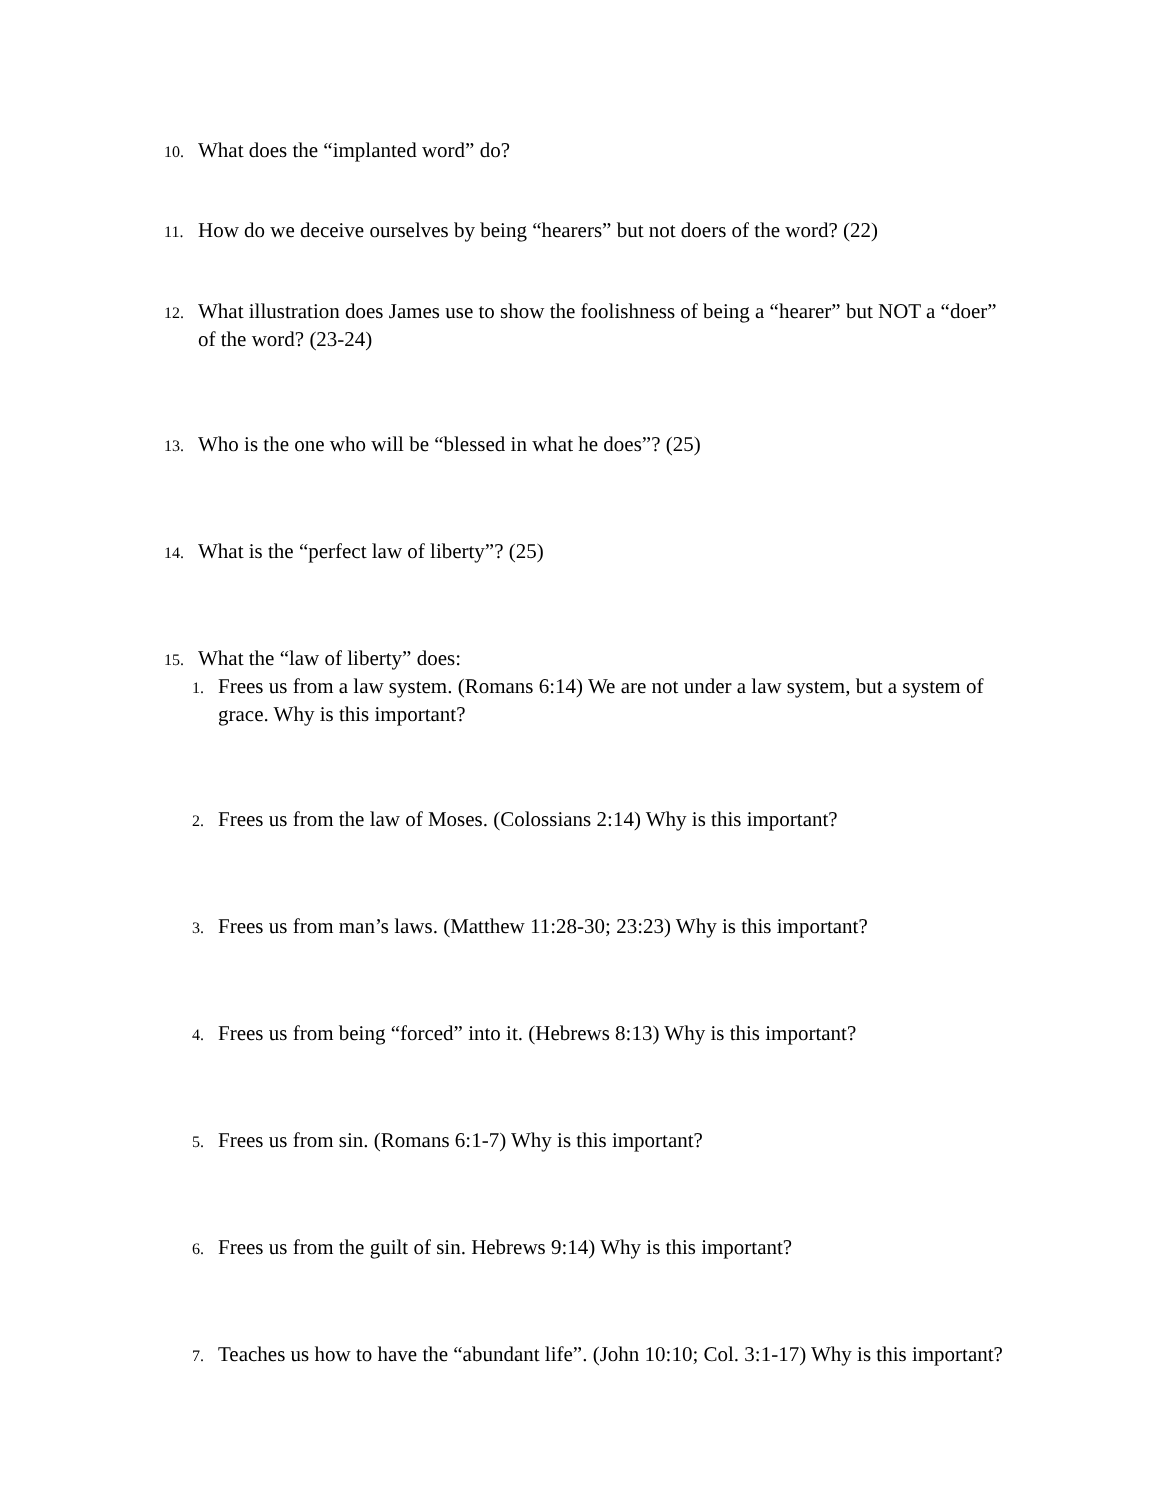10. What does the “implanted word” do?
11. How do we deceive ourselves by being “hearers” but not doers of the word? (22)
12. What illustration does James use to show the foolishness of being a “hearer” but NOT a “doer” of the word? (23-24)
13. Who is the one who will be “blessed in what he does”? (25)
14. What is the “perfect law of liberty”? (25)
15. What the “law of liberty” does:
1. Frees us from a law system. (Romans 6:14) We are not under a law system, but a system of grace. Why is this important?
2. Frees us from the law of Moses. (Colossians 2:14) Why is this important?
3. Frees us from man’s laws. (Matthew 11:28-30; 23:23) Why is this important?
4. Frees us from being “forced” into it. (Hebrews 8:13) Why is this important?
5. Frees us from sin. (Romans 6:1-7) Why is this important?
6. Frees us from the guilt of sin. Hebrews 9:14) Why is this important?
7. Teaches us how to have the “abundant life”. (John 10:10; Col. 3:1-17) Why is this important?